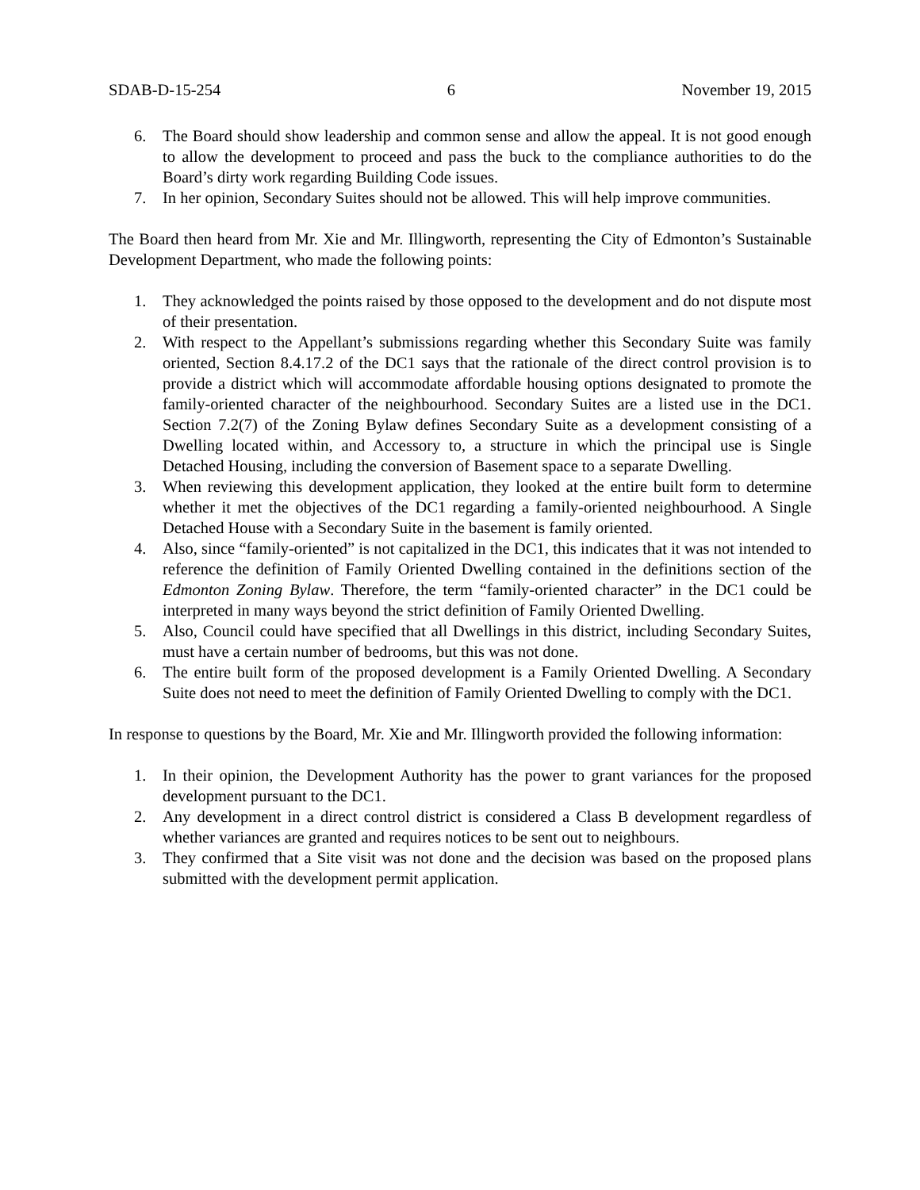SDAB-D-15-254 6 November 19, 2015
6. The Board should show leadership and common sense and allow the appeal. It is not good enough to allow the development to proceed and pass the buck to the compliance authorities to do the Board’s dirty work regarding Building Code issues.
7. In her opinion, Secondary Suites should not be allowed. This will help improve communities.
The Board then heard from Mr. Xie and Mr. Illingworth, representing the City of Edmonton’s Sustainable Development Department, who made the following points:
1. They acknowledged the points raised by those opposed to the development and do not dispute most of their presentation.
2. With respect to the Appellant’s submissions regarding whether this Secondary Suite was family oriented, Section 8.4.17.2 of the DC1 says that the rationale of the direct control provision is to provide a district which will accommodate affordable housing options designated to promote the family-oriented character of the neighbourhood. Secondary Suites are a listed use in the DC1. Section 7.2(7) of the Zoning Bylaw defines Secondary Suite as a development consisting of a Dwelling located within, and Accessory to, a structure in which the principal use is Single Detached Housing, including the conversion of Basement space to a separate Dwelling.
3. When reviewing this development application, they looked at the entire built form to determine whether it met the objectives of the DC1 regarding a family-oriented neighbourhood. A Single Detached House with a Secondary Suite in the basement is family oriented.
4. Also, since “family-oriented” is not capitalized in the DC1, this indicates that it was not intended to reference the definition of Family Oriented Dwelling contained in the definitions section of the Edmonton Zoning Bylaw. Therefore, the term “family-oriented character” in the DC1 could be interpreted in many ways beyond the strict definition of Family Oriented Dwelling.
5. Also, Council could have specified that all Dwellings in this district, including Secondary Suites, must have a certain number of bedrooms, but this was not done.
6. The entire built form of the proposed development is a Family Oriented Dwelling. A Secondary Suite does not need to meet the definition of Family Oriented Dwelling to comply with the DC1.
In response to questions by the Board, Mr. Xie and Mr. Illingworth provided the following information:
1. In their opinion, the Development Authority has the power to grant variances for the proposed development pursuant to the DC1.
2. Any development in a direct control district is considered a Class B development regardless of whether variances are granted and requires notices to be sent out to neighbours.
3. They confirmed that a Site visit was not done and the decision was based on the proposed plans submitted with the development permit application.